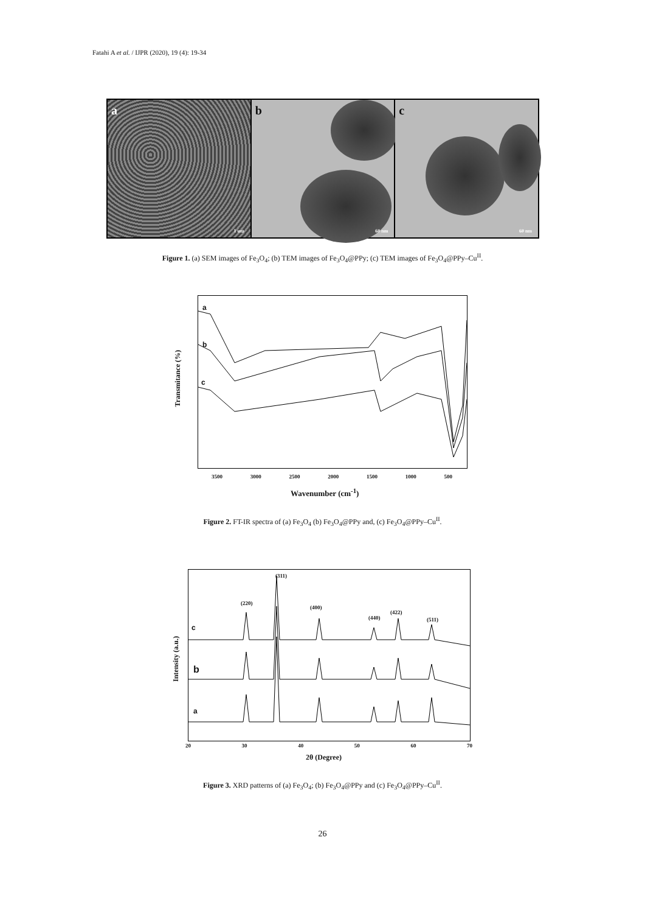Fatahi A et al. / IJPR (2020), 19 (4): 19-34
a
1 um
b
60 nm
c
60 nm
Figure 1. (a) SEM images of Fe<sub>3</sub>O<sub>4</sub>; (b) TEM images of Fe<sub>3</sub>O<sub>4</sub>@PPy; (c) TEM images of Fe<sub>3</sub>O<sub>4</sub>@PPy–Cu<sup>II</sup>.
a
b
c
Transmitance (%)
3500 3000 2500 2000 1500 1000 500
Wavenumber (cm<sup>-1</sup>)
Figure 2. FT-IR spectra of (a) Fe<sub>3</sub>O<sub>4</sub> (b) Fe<sub>3</sub>O<sub>4</sub>@PPy and, (c) Fe<sub>3</sub>O<sub>4</sub>@PPy–Cu<sup>II</sup>.
c
b
a
(220)
(311)
(400)
(440)
(422)
(511)
Intensity (a.u.)
20 30 40 50 60 70
2θ (Degree)
Figure 3. XRD patterns of (a) Fe<sub>3</sub>O<sub>4</sub>; (b) Fe<sub>3</sub>O<sub>4</sub>@PPy and (c) Fe<sub>3</sub>O<sub>4</sub>@PPy–Cu<sup>II</sup>.
26